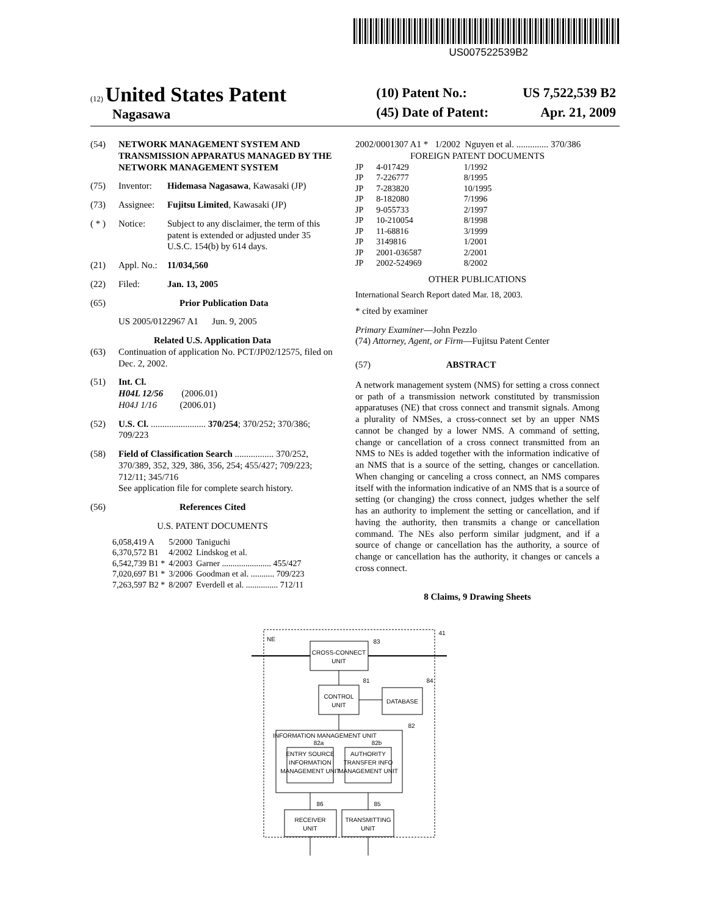US007522539B2
(12) United States Patent
Nagasawa
| (10) Patent No.: | US 7,522,539 B2 |
| (45) Date of Patent: | Apr. 21, 2009 |
(54) NETWORK MANAGEMENT SYSTEM AND TRANSMISSION APPARATUS MANAGED BY THE NETWORK MANAGEMENT SYSTEM
(75) Inventor: Hidemasa Nagasawa, Kawasaki (JP)
(73) Assignee: Fujitsu Limited, Kawasaki (JP)
( * ) Notice: Subject to any disclaimer, the term of this patent is extended or adjusted under 35 U.S.C. 154(b) by 614 days.
(21) Appl. No.: 11/034,560
(22) Filed: Jan. 13, 2005
(65) Prior Publication Data
US 2005/0122967 A1 Jun. 9, 2005
Related U.S. Application Data
(63) Continuation of application No. PCT/JP02/12575, filed on Dec. 2, 2002.
(51) Int. Cl.
H04L 12/56 (2006.01)
H04J 1/16 (2006.01)
(52) U.S. Cl. ........................ 370/254; 370/252; 370/386; 709/223
(58) Field of Classification Search ................. 370/252, 370/389, 352, 329, 386, 356, 254; 455/427; 709/223; 712/11; 345/716
See application file for complete search history.
(56) References Cited
U.S. PATENT DOCUMENTS
| 6,058,419 A | 5/2000 | Taniguchi |
| 6,370,572 B1 | 4/2002 | Lindskog et al. |
| 6,542,739 B1 * | 4/2003 | Garner ....................... 455/427 |
| 7,020,697 B1 * | 3/2006 | Goodman et al. ........... 709/223 |
| 7,263,597 B2 * | 8/2007 | Everdell et al. ............... 712/11 |
2002/0001307 A1 * 1/2002 Nguyen et al. .............. 370/386
FOREIGN PATENT DOCUMENTS
| JP | 4-017429 | 1/1992 |
| JP | 7-226777 | 8/1995 |
| JP | 7-283820 | 10/1995 |
| JP | 8-182080 | 7/1996 |
| JP | 9-055733 | 2/1997 |
| JP | 10-210054 | 8/1998 |
| JP | 11-68816 | 3/1999 |
| JP | 3149816 | 1/2001 |
| JP | 2001-036587 | 2/2001 |
| JP | 2002-524969 | 8/2002 |
OTHER PUBLICATIONS
International Search Report dated Mar. 18, 2003.
* cited by examiner
Primary Examiner—John Pezzlo
(74) Attorney, Agent, or Firm—Fujitsu Patent Center
(57) ABSTRACT
A network management system (NMS) for setting a cross connect or path of a transmission network constituted by transmission apparatuses (NE) that cross connect and transmit signals. Among a plurality of NMSes, a cross-connect set by an upper NMS cannot be changed by a lower NMS. A command of setting, change or cancellation of a cross connect transmitted from an NMS to NEs is added together with the information indicative of an NMS that is a source of the setting, changes or cancellation. When changing or canceling a cross connect, an NMS compares itself with the information indicative of an NMS that is a source of setting (or changing) the cross connect, judges whether the self has an authority to implement the setting or cancellation, and if having the authority, then transmits a change or cancellation command. The NEs also perform similar judgment, and if a source of change or cancellation has the authority, a source of change or cancellation has the authority, it changes or cancels a cross connect.
8 Claims, 9 Drawing Sheets
NE
41
CROSS-CONNECT
UNIT
83
CONTROL
UNIT
81
DATABASE
84
INFORMATION MANAGEMENT UNIT
82
ENTRY SOURCE
INFORMATION
MANAGEMENT UNIT
82a
AUTHORITY
TRANSFER INFO
MANAGEMENT UNIT
82b
RECEIVER
UNIT
86
TRANSMITTING
UNIT
85